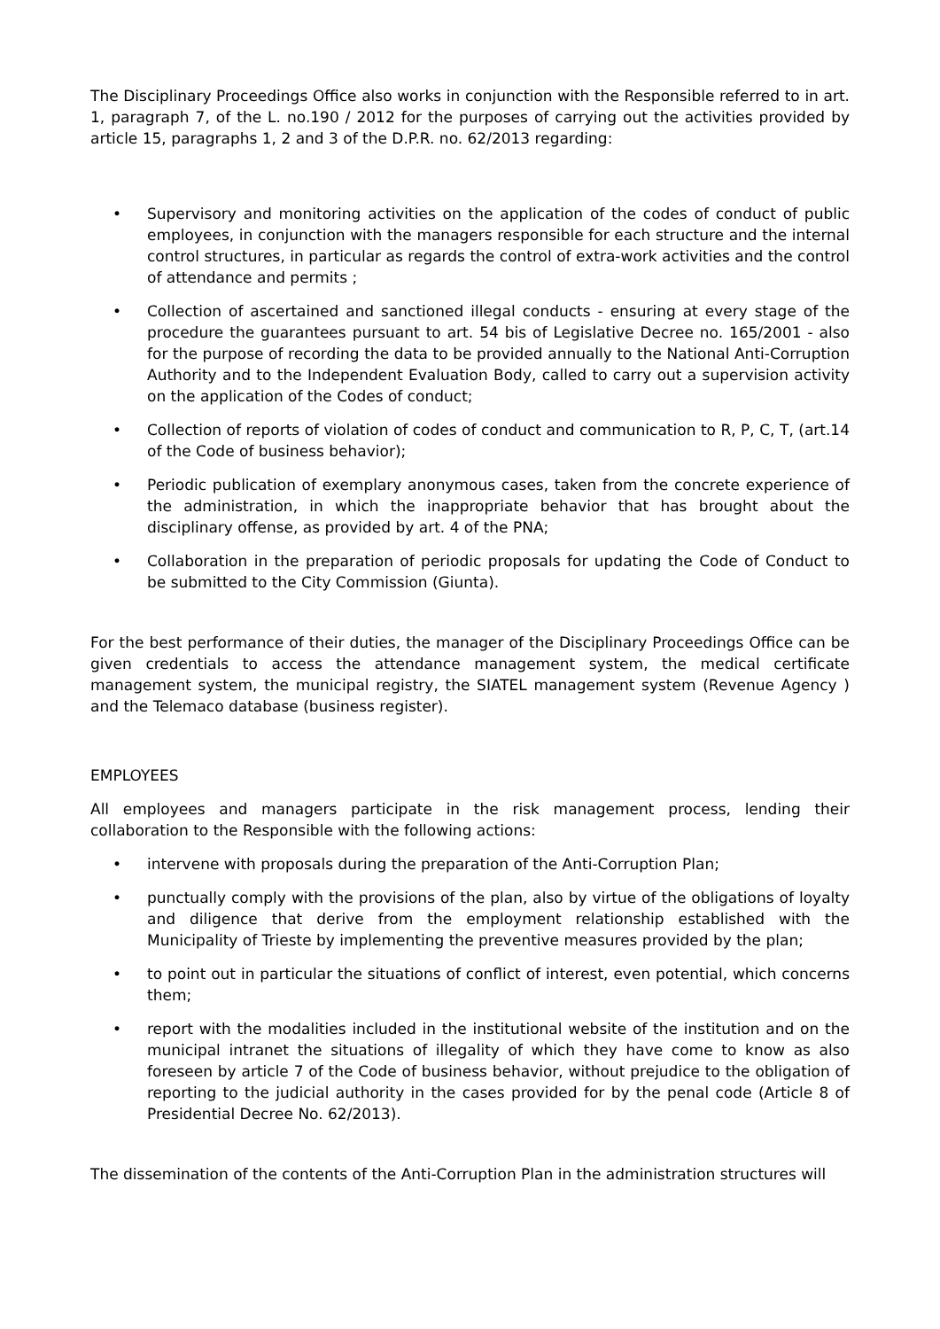The Disciplinary Proceedings Office also works in conjunction with the Responsible referred to in art. 1, paragraph 7, of the L. no.190 / 2012 for the purposes of carrying out the activities provided by article 15, paragraphs 1, 2 and 3 of the D.P.R. no. 62/2013 regarding:
• Supervisory and monitoring activities on the application of the codes of conduct of public employees, in conjunction with the managers responsible for each structure and the internal control structures, in particular as regards the control of extra-work activities and the control of attendance and permits ;
• Collection of ascertained and sanctioned illegal conducts - ensuring at every stage of the procedure the guarantees pursuant to art. 54 bis of Legislative Decree no. 165/2001 - also for the purpose of recording the data to be provided annually to the National Anti-Corruption Authority and to the Independent Evaluation Body, called to carry out a supervision activity on the application of the Codes of conduct;
• Collection of reports of violation of codes of conduct and communication to R, P, C, T, (art.14 of the Code of business behavior);
• Periodic publication of exemplary anonymous cases, taken from the concrete experience of the administration, in which the inappropriate behavior that has brought about the disciplinary offense, as provided by art. 4 of the PNA;
• Collaboration in the preparation of periodic proposals for updating the Code of Conduct to be submitted to the City Commission (Giunta).
For the best performance of their duties, the manager of the Disciplinary Proceedings Office can be given credentials to access the attendance management system, the medical certificate management system, the municipal registry, the SIATEL management system (Revenue Agency ) and the Telemaco database (business register).
EMPLOYEES
All employees and managers participate in the risk management process, lending their collaboration to the Responsible with the following actions:
• intervene with proposals during the preparation of the Anti-Corruption Plan;
• punctually comply with the provisions of the plan, also by virtue of the obligations of loyalty and diligence that derive from the employment relationship established with the Municipality of Trieste by implementing the preventive measures provided by the plan;
• to point out in particular the situations of conflict of interest, even potential, which concerns them;
• report with the modalities included in the institutional website of the institution and on the municipal intranet the situations of illegality of which they have come to know as also foreseen by article 7 of the Code of business behavior, without prejudice to the obligation of reporting to the judicial authority in the cases provided for by the penal code (Article 8 of Presidential Decree No. 62/2013).
The dissemination of the contents of the Anti-Corruption Plan in the administration structures will